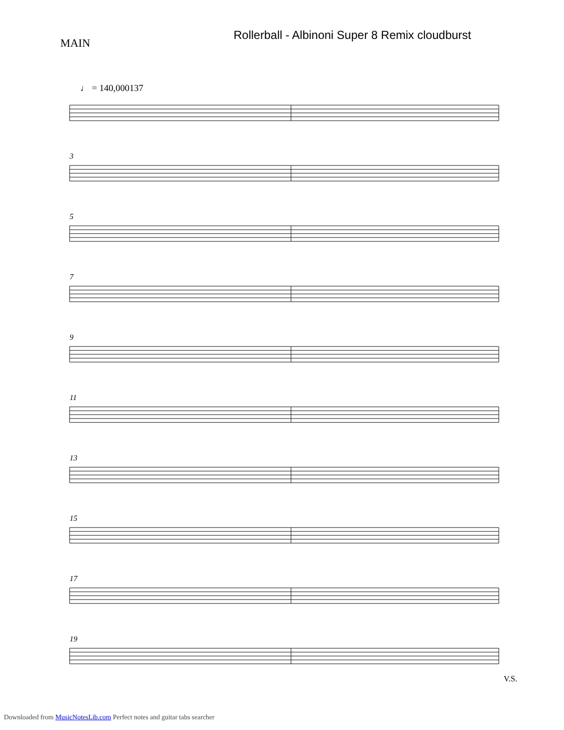Rollerball - Albinoni Super 8 Remix cloudburst
MAIN
♩ = 140,000137
3
5
7
9
11
13
15
17
19
V.S.
Downloaded from MusicNotesLib.com Perfect notes and guitar tabs searcher